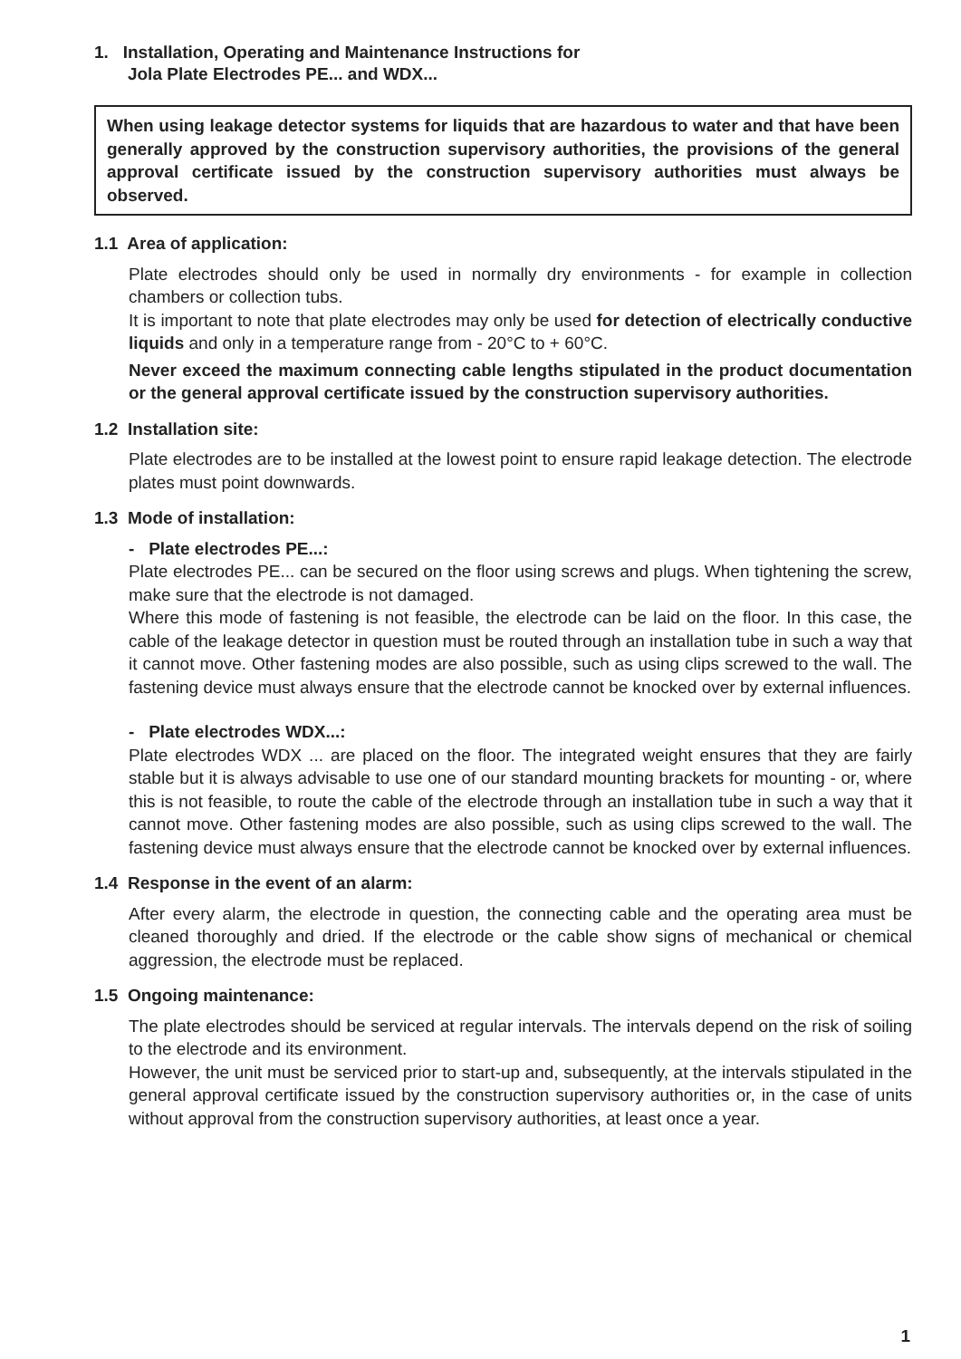1. Installation, Operating and Maintenance Instructions for
Jola Plate Electrodes PE... and WDX...
When using leakage detector systems for liquids that are hazardous to water and that have been generally approved by the construction supervisory authorities, the provisions of the general approval certificate issued by the construction supervisory authorities must always be observed.
1.1 Area of application:
Plate electrodes should only be used in normally dry environments - for example in collection chambers or collection tubs.
It is important to note that plate electrodes may only be used for detection of electrically conductive liquids and only in a temperature range from - 20°C to + 60°C.
Never exceed the maximum connecting cable lengths stipulated in the product documentation or the general approval certificate issued by the construction supervisory authorities.
1.2 Installation site:
Plate electrodes are to be installed at the lowest point to ensure rapid leakage detection. The electrode plates must point downwards.
1.3 Mode of installation:
- Plate electrodes PE...:
Plate electrodes PE... can be secured on the floor using screws and plugs. When tightening the screw, make sure that the electrode is not damaged.
Where this mode of fastening is not feasible, the electrode can be laid on the floor. In this case, the cable of the leakage detector in question must be routed through an installation tube in such a way that it cannot move. Other fastening modes are also possible, such as using clips screwed to the wall. The fastening device must always ensure that the electrode cannot be knocked over by external influences.
- Plate electrodes WDX...:
Plate electrodes WDX ... are placed on the floor. The integrated weight ensures that they are fairly stable but it is always advisable to use one of our standard mounting brackets for mounting - or, where this is not feasible, to route the cable of the electrode through an installation tube in such a way that it cannot move. Other fastening modes are also possible, such as using clips screwed to the wall. The fastening device must always ensure that the electrode cannot be knocked over by external influences.
1.4 Response in the event of an alarm:
After every alarm, the electrode in question, the connecting cable and the operating area must be cleaned thoroughly and dried. If the electrode or the cable show signs of mechanical or chemical aggression, the electrode must be replaced.
1.5 Ongoing maintenance:
The plate electrodes should be serviced at regular intervals. The intervals depend on the risk of soiling to the electrode and its environment.
However, the unit must be serviced prior to start-up and, subsequently, at the intervals stipulated in the general approval certificate issued by the construction supervisory authorities or, in the case of units without approval from the construction supervisory authorities, at least once a year.
1